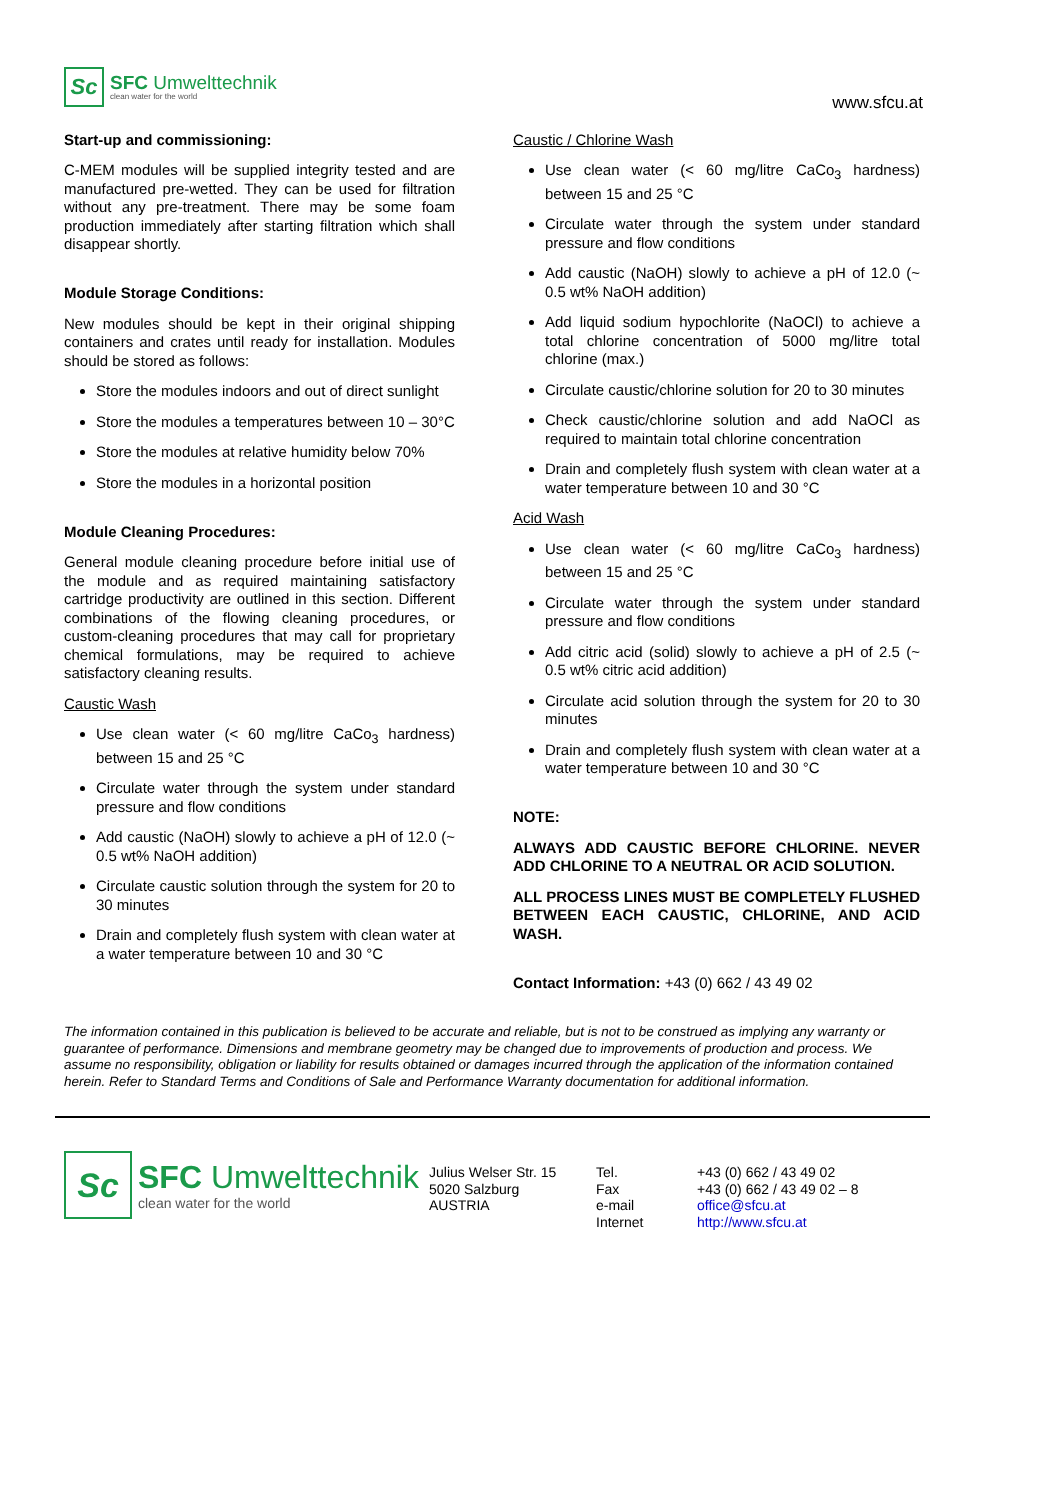Sc
SFC Umwelttechnik
clean water for the world
www.sfcu.at
Start-up and commissioning:
C-MEM modules will be supplied integrity tested and are manufactured pre-wetted. They can be used for filtration without any pre-treatment. There may be some foam production immediately after starting filtration which shall disappear shortly.
Module Storage Conditions:
New modules should be kept in their original shipping containers and crates until ready for installation. Modules should be stored as follows:
Store the modules indoors and out of direct sunlight
Store the modules a temperatures between 10 – 30°C
Store the modules at relative humidity below 70%
Store the modules in a horizontal position
Module Cleaning Procedures:
General module cleaning procedure before initial use of the module and as required maintaining satisfactory cartridge productivity are outlined in this section. Different combinations of the flowing cleaning procedures, or custom-cleaning procedures that may call for proprietary chemical formulations, may be required to achieve satisfactory cleaning results.
Caustic Wash
Use clean water (< 60 mg/litre CaCo<sub>3</sub> hardness) between 15 and 25 °C
Circulate water through the system under standard pressure and flow conditions
Add caustic (NaOH) slowly to achieve a pH of 12.0 (~ 0.5 wt% NaOH addition)
Circulate caustic solution through the system for 20 to 30 minutes
Drain and completely flush system with clean water at a water temperature between 10 and 30 °C
Caustic / Chlorine Wash
Use clean water (< 60 mg/litre CaCo<sub>3</sub> hardness) between 15 and 25 °C
Circulate water through the system under standard pressure and flow conditions
Add caustic (NaOH) slowly to achieve a pH of 12.0 (~ 0.5 wt% NaOH addition)
Add liquid sodium hypochlorite (NaOCl) to achieve a total chlorine concentration of 5000 mg/litre total chlorine (max.)
Circulate caustic/chlorine solution for 20 to 30 minutes
Check caustic/chlorine solution and add NaOCl as required to maintain total chlorine concentration
Drain and completely flush system with clean water at a water temperature between 10 and 30 °C
Acid Wash
Use clean water (< 60 mg/litre CaCo<sub>3</sub> hardness) between 15 and 25 °C
Circulate water through the system under standard pressure and flow conditions
Add citric acid (solid) slowly to achieve a pH of 2.5 (~ 0.5 wt% citric acid addition)
Circulate acid solution through the system for 20 to 30 minutes
Drain and completely flush system with clean water at a water temperature between 10 and 30 °C
NOTE:
ALWAYS ADD CAUSTIC BEFORE CHLORINE. NEVER ADD CHLORINE TO A NEUTRAL OR ACID SOLUTION.
ALL PROCESS LINES MUST BE COMPLETELY FLUSHED BETWEEN EACH CAUSTIC, CHLORINE, AND ACID WASH.
Contact Information: +43 (0) 662 / 43 49 02
The information contained in this publication is believed to be accurate and reliable, but is not to be construed as implying any warranty or guarantee of performance. Dimensions and membrane geometry may be changed due to improvements of production and process. We assume no responsibility, obligation or liability for results obtained or damages incurred through the application of the information contained herein. Refer to Standard Terms and Conditions of Sale and Performance Warranty documentation for additional information.
Sc
SFC Umwelttechnik
clean water for the world
Julius Welser Str. 15
5020 Salzburg
AUSTRIA
Tel.
Fax
e-mail
Internet
+43 (0) 662 / 43 49 02
+43 (0) 662 / 43 49 02 – 8
office@sfcu.at
http://www.sfcu.at